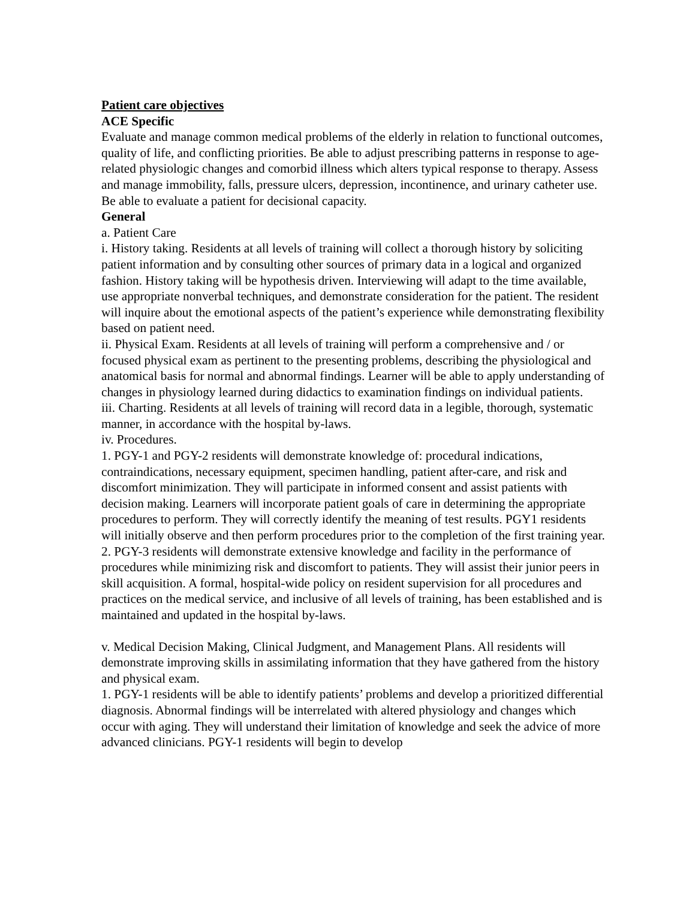Patient care objectives
ACE Specific
Evaluate and manage common medical problems of the elderly in relation to functional outcomes, quality of life, and conflicting priorities. Be able to adjust prescribing patterns in response to age-related physiologic changes and comorbid illness which alters typical response to therapy. Assess and manage immobility, falls, pressure ulcers, depression, incontinence, and urinary catheter use. Be able to evaluate a patient for decisional capacity.
General
a. Patient Care
i. History taking. Residents at all levels of training will collect a thorough history by soliciting patient information and by consulting other sources of primary data in a logical and organized fashion. History taking will be hypothesis driven. Interviewing will adapt to the time available, use appropriate nonverbal techniques, and demonstrate consideration for the patient. The resident will inquire about the emotional aspects of the patient’s experience while demonstrating flexibility based on patient need.
ii. Physical Exam. Residents at all levels of training will perform a comprehensive and / or focused physical exam as pertinent to the presenting problems, describing the physiological and anatomical basis for normal and abnormal findings. Learner will be able to apply understanding of changes in physiology learned during didactics to examination findings on individual patients.
iii. Charting. Residents at all levels of training will record data in a legible, thorough, systematic manner, in accordance with the hospital by-laws.
iv. Procedures.
1. PGY-1 and PGY-2 residents will demonstrate knowledge of: procedural indications, contraindications, necessary equipment, specimen handling, patient after-care, and risk and discomfort minimization. They will participate in informed consent and assist patients with decision making. Learners will incorporate patient goals of care in determining the appropriate procedures to perform. They will correctly identify the meaning of test results. PGY1 residents will initially observe and then perform procedures prior to the completion of the first training year.
2. PGY-3 residents will demonstrate extensive knowledge and facility in the performance of procedures while minimizing risk and discomfort to patients. They will assist their junior peers in skill acquisition. A formal, hospital-wide policy on resident supervision for all procedures and practices on the medical service, and inclusive of all levels of training, has been established and is maintained and updated in the hospital by-laws.
v. Medical Decision Making, Clinical Judgment, and Management Plans. All residents will demonstrate improving skills in assimilating information that they have gathered from the history and physical exam.
1. PGY-1 residents will be able to identify patients’ problems and develop a prioritized differential diagnosis. Abnormal findings will be interrelated with altered physiology and changes which occur with aging. They will understand their limitation of knowledge and seek the advice of more advanced clinicians. PGY-1 residents will begin to develop